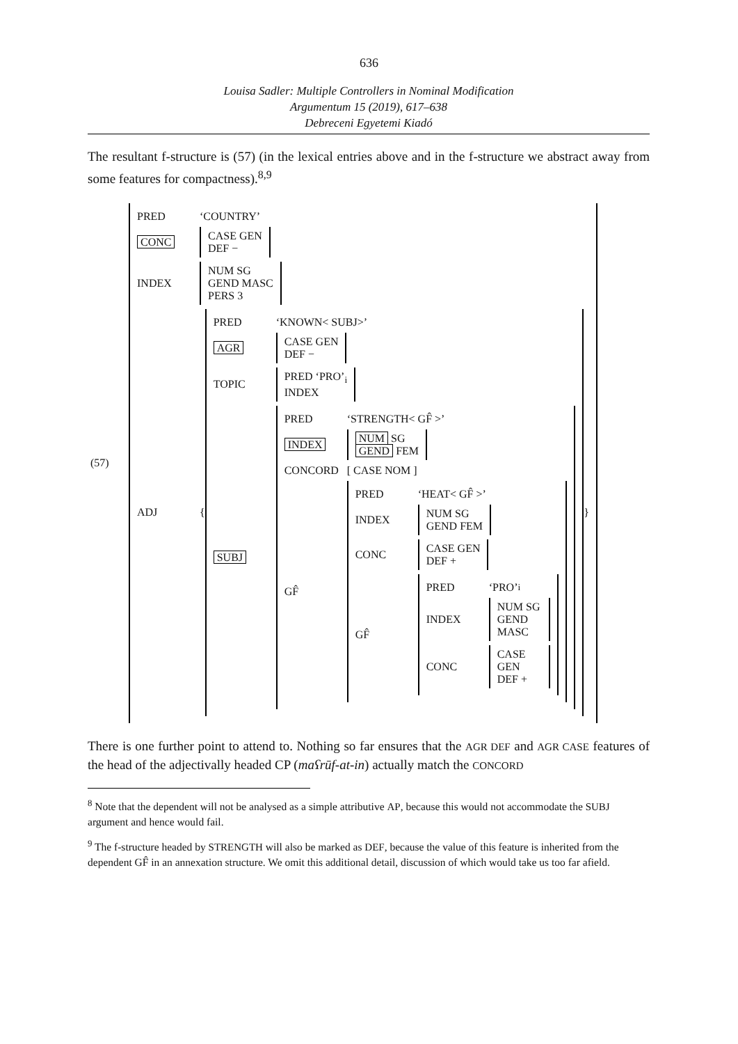636
Louisa Sadler: Multiple Controllers in Nominal Modification
Argumentum 15 (2019), 617–638
Debreceni Egyetemi Kiadó
The resultant f-structure is (57) (in the lexical entries above and in the f-structure we abstract away from some features for compactness).<sup>8,9</sup>
(57)
PRED ‘COUNTRY’
CONC
CASE GEN
DEF −
INDEX
NUM SG
GEND MASC
PERS 3
ADJ {
PRED ‘KNOWN< SUBJ>’
AGR
CASE GEN
DEF −
TOPIC
PRED ‘PRO’<sub>i</sub>
INDEX
SUBJ
PRED ‘STRENGTH< GF̂ >’
INDEX
NUM SG
GEND FEM
CONCORD [ CASE NOM ]
GF̂
PRED ‘HEAT< GF̂ >’
INDEX
NUM SG
GEND FEM
CONC
CASE GEN
DEF +
GF̂
PRED ‘PRO’<sub>i</sub>
INDEX
NUM SG
GEND MASC
CONC
CASE GEN
DEF +
}
There is one further point to attend to. Nothing so far ensures that the AGR DEF and AGR CASE features of the head of the adjectivally headed CP (maʕrūf-at-in) actually match the CONCORD
<sup>8</sup> Note that the dependent will not be analysed as a simple attributive AP, because this would not accommodate the SUBJ argument and hence would fail.
<sup>9</sup> The f-structure headed by STRENGTH will also be marked as DEF, because the value of this feature is inherited from the dependent GF̂ in an annexation structure. We omit this additional detail, discussion of which would take us too far afield.